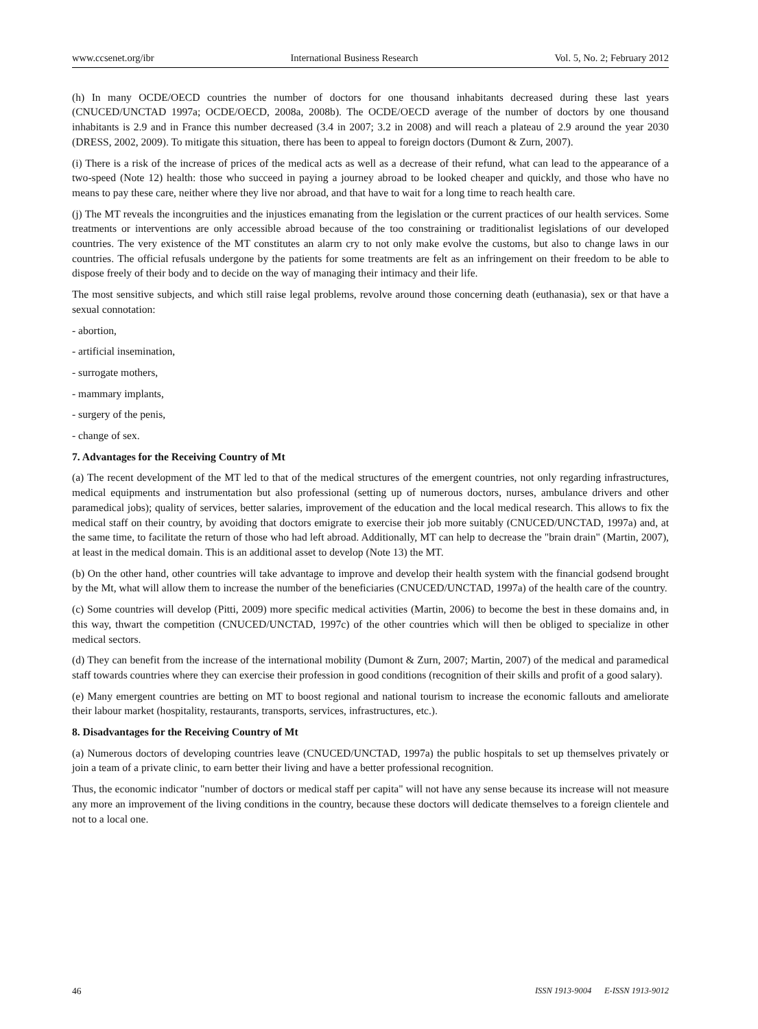www.ccsenet.org/ibr International Business Research Vol. 5, No. 2; February 2012
(h) In many OCDE/OECD countries the number of doctors for one thousand inhabitants decreased during these last years (CNUCED/UNCTAD 1997a; OCDE/OECD, 2008a, 2008b). The OCDE/OECD average of the number of doctors by one thousand inhabitants is 2.9 and in France this number decreased (3.4 in 2007; 3.2 in 2008) and will reach a plateau of 2.9 around the year 2030 (DRESS, 2002, 2009). To mitigate this situation, there has been to appeal to foreign doctors (Dumont & Zurn, 2007).
(i) There is a risk of the increase of prices of the medical acts as well as a decrease of their refund, what can lead to the appearance of a two-speed (Note 12) health: those who succeed in paying a journey abroad to be looked cheaper and quickly, and those who have no means to pay these care, neither where they live nor abroad, and that have to wait for a long time to reach health care.
(j) The MT reveals the incongruities and the injustices emanating from the legislation or the current practices of our health services. Some treatments or interventions are only accessible abroad because of the too constraining or traditionalist legislations of our developed countries. The very existence of the MT constitutes an alarm cry to not only make evolve the customs, but also to change laws in our countries. The official refusals undergone by the patients for some treatments are felt as an infringement on their freedom to be able to dispose freely of their body and to decide on the way of managing their intimacy and their life.
The most sensitive subjects, and which still raise legal problems, revolve around those concerning death (euthanasia), sex or that have a sexual connotation:
- abortion,
- artificial insemination,
- surrogate mothers,
- mammary implants,
- surgery of the penis,
- change of sex.
7. Advantages for the Receiving Country of Mt
(a) The recent development of the MT led to that of the medical structures of the emergent countries, not only regarding infrastructures, medical equipments and instrumentation but also professional (setting up of numerous doctors, nurses, ambulance drivers and other paramedical jobs); quality of services, better salaries, improvement of the education and the local medical research. This allows to fix the medical staff on their country, by avoiding that doctors emigrate to exercise their job more suitably (CNUCED/UNCTAD, 1997a) and, at the same time, to facilitate the return of those who had left abroad. Additionally, MT can help to decrease the "brain drain" (Martin, 2007), at least in the medical domain. This is an additional asset to develop (Note 13) the MT.
(b) On the other hand, other countries will take advantage to improve and develop their health system with the financial godsend brought by the Mt, what will allow them to increase the number of the beneficiaries (CNUCED/UNCTAD, 1997a) of the health care of the country.
(c) Some countries will develop (Pitti, 2009) more specific medical activities (Martin, 2006) to become the best in these domains and, in this way, thwart the competition (CNUCED/UNCTAD, 1997c) of the other countries which will then be obliged to specialize in other medical sectors.
(d) They can benefit from the increase of the international mobility (Dumont & Zurn, 2007; Martin, 2007) of the medical and paramedical staff towards countries where they can exercise their profession in good conditions (recognition of their skills and profit of a good salary).
(e) Many emergent countries are betting on MT to boost regional and national tourism to increase the economic fallouts and ameliorate their labour market (hospitality, restaurants, transports, services, infrastructures, etc.).
8. Disadvantages for the Receiving Country of Mt
(a) Numerous doctors of developing countries leave (CNUCED/UNCTAD, 1997a) the public hospitals to set up themselves privately or join a team of a private clinic, to earn better their living and have a better professional recognition.
Thus, the economic indicator "number of doctors or medical staff per capita" will not have any sense because its increase will not measure any more an improvement of the living conditions in the country, because these doctors will dedicate themselves to a foreign clientele and not to a local one.
46 ISSN 1913-9004 E-ISSN 1913-9012